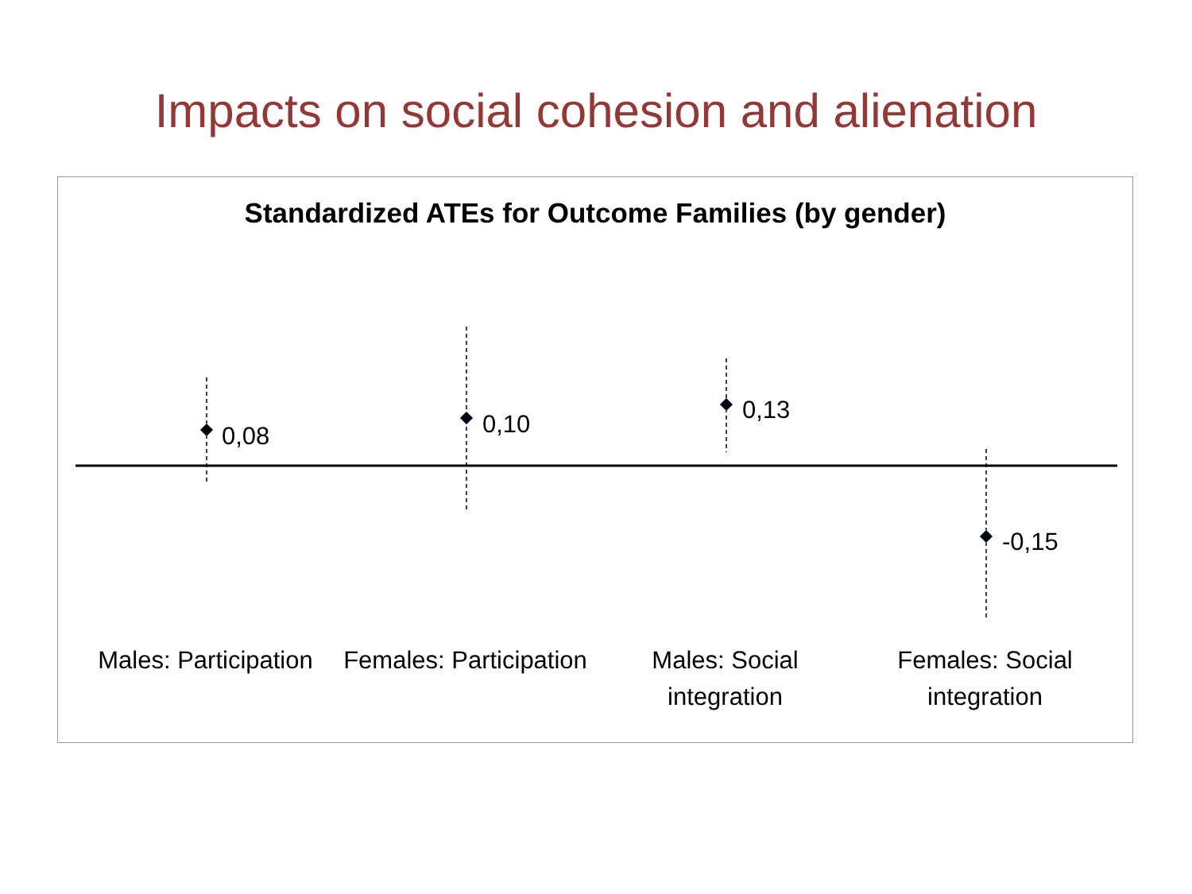Impacts on social cohesion and alienation
Standardized ATEs for Outcome Families (by gender)
0,08 0,10 0,13
-0,15
Males: Participation
Females: Participation
Males: Social integration
Females: Social integration